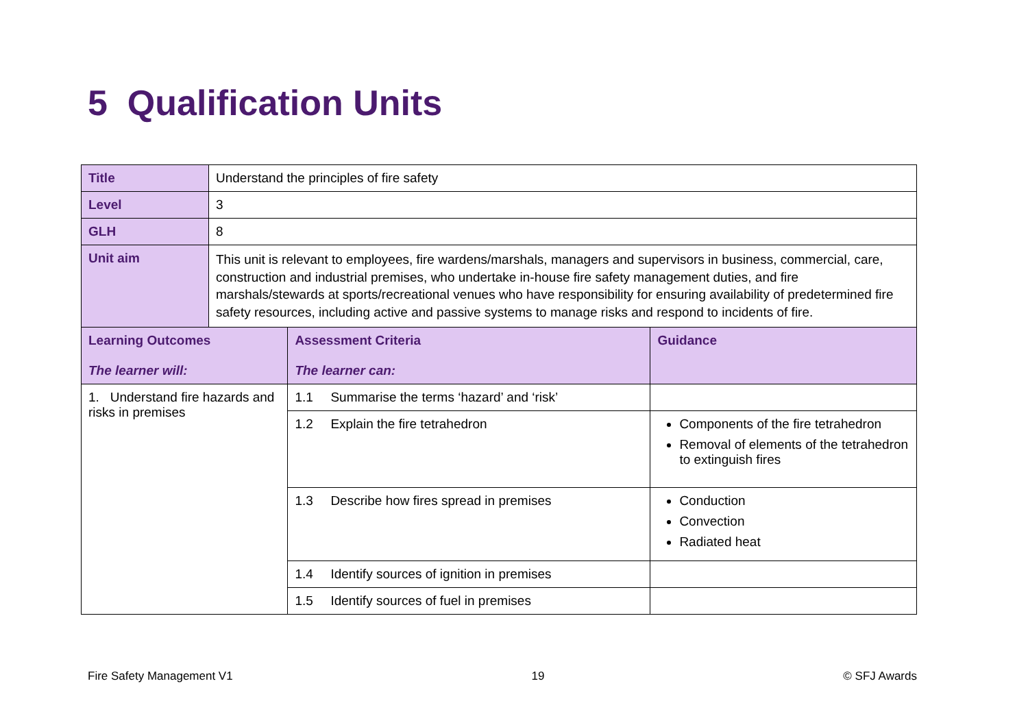5 Qualification Units
| Title | Understand the principles of fire safety | | |
| Level | 3 | | |
| GLH | 8 | | |
| Unit aim | This unit is relevant to employees, fire wardens/marshals, managers and supervisors in business, commercial, care, construction and industrial premises, who undertake in-house fire safety management duties, and fire marshals/stewards at sports/recreational venues who have responsibility for ensuring availability of predetermined fire safety resources, including active and passive systems to manage risks and respond to incidents of fire. | | |
| Learning Outcomes The learner will: | | Assessment Criteria The learner can: | Guidance |
| 1. Understand fire hazards and risks in premises | | 1.1 Summarise the terms ‘hazard’ and ‘risk’ | |
| | | 1.2 Explain the fire tetrahedron | Components of the fire tetrahedron Removal of elements of the tetrahedron to extinguish fires |
| | | 1.3 Describe how fires spread in premises | Conduction Convection Radiated heat |
| | | 1.4 Identify sources of ignition in premises | |
| | | 1.5 Identify sources of fuel in premises | |
Fire Safety Management V1 19 © SFJ Awards